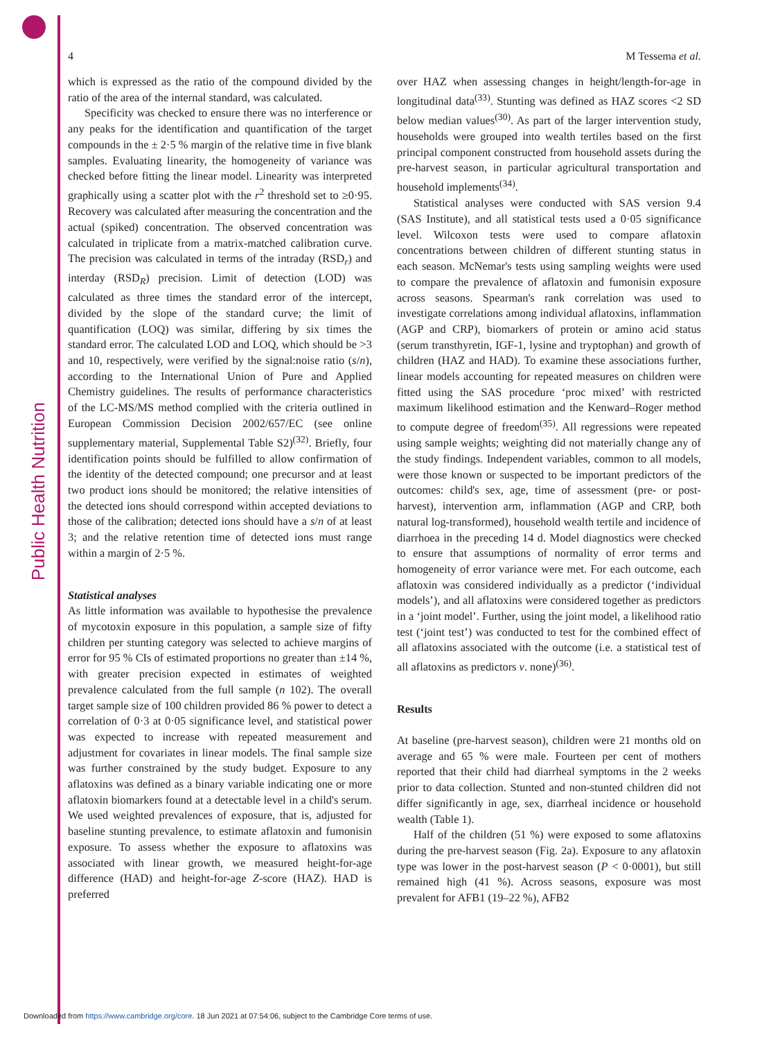Public Health Nutrition
4 M Tessema et al.
which is expressed as the ratio of the compound divided by the ratio of the area of the internal standard, was calculated.
Specificity was checked to ensure there was no interference or any peaks for the identification and quantification of the target compounds in the ± 2·5 % margin of the relative time in five blank samples. Evaluating linearity, the homogeneity of variance was checked before fitting the linear model. Linearity was interpreted graphically using a scatter plot with the r<sup>2</sup> threshold set to ≥0·95. Recovery was calculated after measuring the concentration and the actual (spiked) concentration. The observed concentration was calculated in triplicate from a matrix-matched calibration curve. The precision was calculated in terms of the intraday (RSD<sub>r</sub>) and interday (RSD<sub>R</sub>) precision. Limit of detection (LOD) was calculated as three times the standard error of the intercept, divided by the slope of the standard curve; the limit of quantification (LOQ) was similar, differing by six times the standard error. The calculated LOD and LOQ, which should be >3 and 10, respectively, were verified by the signal:noise ratio (s/n), according to the International Union of Pure and Applied Chemistry guidelines. The results of performance characteristics of the LC-MS/MS method complied with the criteria outlined in European Commission Decision 2002/657/EC (see online supplementary material, Supplemental Table S2)<sup>(32)</sup>. Briefly, four identification points should be fulfilled to allow confirmation of the identity of the detected compound; one precursor and at least two product ions should be monitored; the relative intensities of the detected ions should correspond within accepted deviations to those of the calibration; detected ions should have a s/n of at least 3; and the relative retention time of detected ions must range within a margin of 2·5 %.
Statistical analyses
As little information was available to hypothesise the prevalence of mycotoxin exposure in this population, a sample size of fifty children per stunting category was selected to achieve margins of error for 95 % CIs of estimated proportions no greater than ±14 %, with greater precision expected in estimates of weighted prevalence calculated from the full sample (n 102). The overall target sample size of 100 children provided 86 % power to detect a correlation of 0·3 at 0·05 significance level, and statistical power was expected to increase with repeated measurement and adjustment for covariates in linear models. The final sample size was further constrained by the study budget. Exposure to any aflatoxins was defined as a binary variable indicating one or more aflatoxin biomarkers found at a detectable level in a child's serum. We used weighted prevalences of exposure, that is, adjusted for baseline stunting prevalence, to estimate aflatoxin and fumonisin exposure. To assess whether the exposure to aflatoxins was associated with linear growth, we measured height-for-age difference (HAD) and height-for-age Z-score (HAZ). HAD is preferred
over HAZ when assessing changes in height/length-for-age in longitudinal data<sup>(33)</sup>. Stunting was defined as HAZ scores <2 SD below median values<sup>(30)</sup>. As part of the larger intervention study, households were grouped into wealth tertiles based on the first principal component constructed from household assets during the pre-harvest season, in particular agricultural transportation and household implements<sup>(34)</sup>.
Statistical analyses were conducted with SAS version 9.4 (SAS Institute), and all statistical tests used a 0·05 significance level. Wilcoxon tests were used to compare aflatoxin concentrations between children of different stunting status in each season. McNemar's tests using sampling weights were used to compare the prevalence of aflatoxin and fumonisin exposure across seasons. Spearman's rank correlation was used to investigate correlations among individual aflatoxins, inflammation (AGP and CRP), biomarkers of protein or amino acid status (serum transthyretin, IGF-1, lysine and tryptophan) and growth of children (HAZ and HAD). To examine these associations further, linear models accounting for repeated measures on children were fitted using the SAS procedure ‘proc mixed’ with restricted maximum likelihood estimation and the Kenward–Roger method to compute degree of freedom<sup>(35)</sup>. All regressions were repeated using sample weights; weighting did not materially change any of the study findings. Independent variables, common to all models, were those known or suspected to be important predictors of the outcomes: child's sex, age, time of assessment (pre- or post-harvest), intervention arm, inflammation (AGP and CRP, both natural log-transformed), household wealth tertile and incidence of diarrhoea in the preceding 14 d. Model diagnostics were checked to ensure that assumptions of normality of error terms and homogeneity of error variance were met. For each outcome, each aflatoxin was considered individually as a predictor (‘individual models’), and all aflatoxins were considered together as predictors in a ‘joint model’. Further, using the joint model, a likelihood ratio test (‘joint test’) was conducted to test for the combined effect of all aflatoxins associated with the outcome (i.e. a statistical test of all aflatoxins as predictors v. none)<sup>(36)</sup>.
Results
At baseline (pre-harvest season), children were 21 months old on average and 65 % were male. Fourteen per cent of mothers reported that their child had diarrheal symptoms in the 2 weeks prior to data collection. Stunted and non-stunted children did not differ significantly in age, sex, diarrheal incidence or household wealth (Table 1).
Half of the children (51 %) were exposed to some aflatoxins during the pre-harvest season (Fig. 2a). Exposure to any aflatoxin type was lower in the post-harvest season (P < 0·0001), but still remained high (41 %). Across seasons, exposure was most prevalent for AFB1 (19–22 %), AFB2
Downloaded from https://www.cambridge.org/core. 18 Jun 2021 at 07:54:06, subject to the Cambridge Core terms of use.